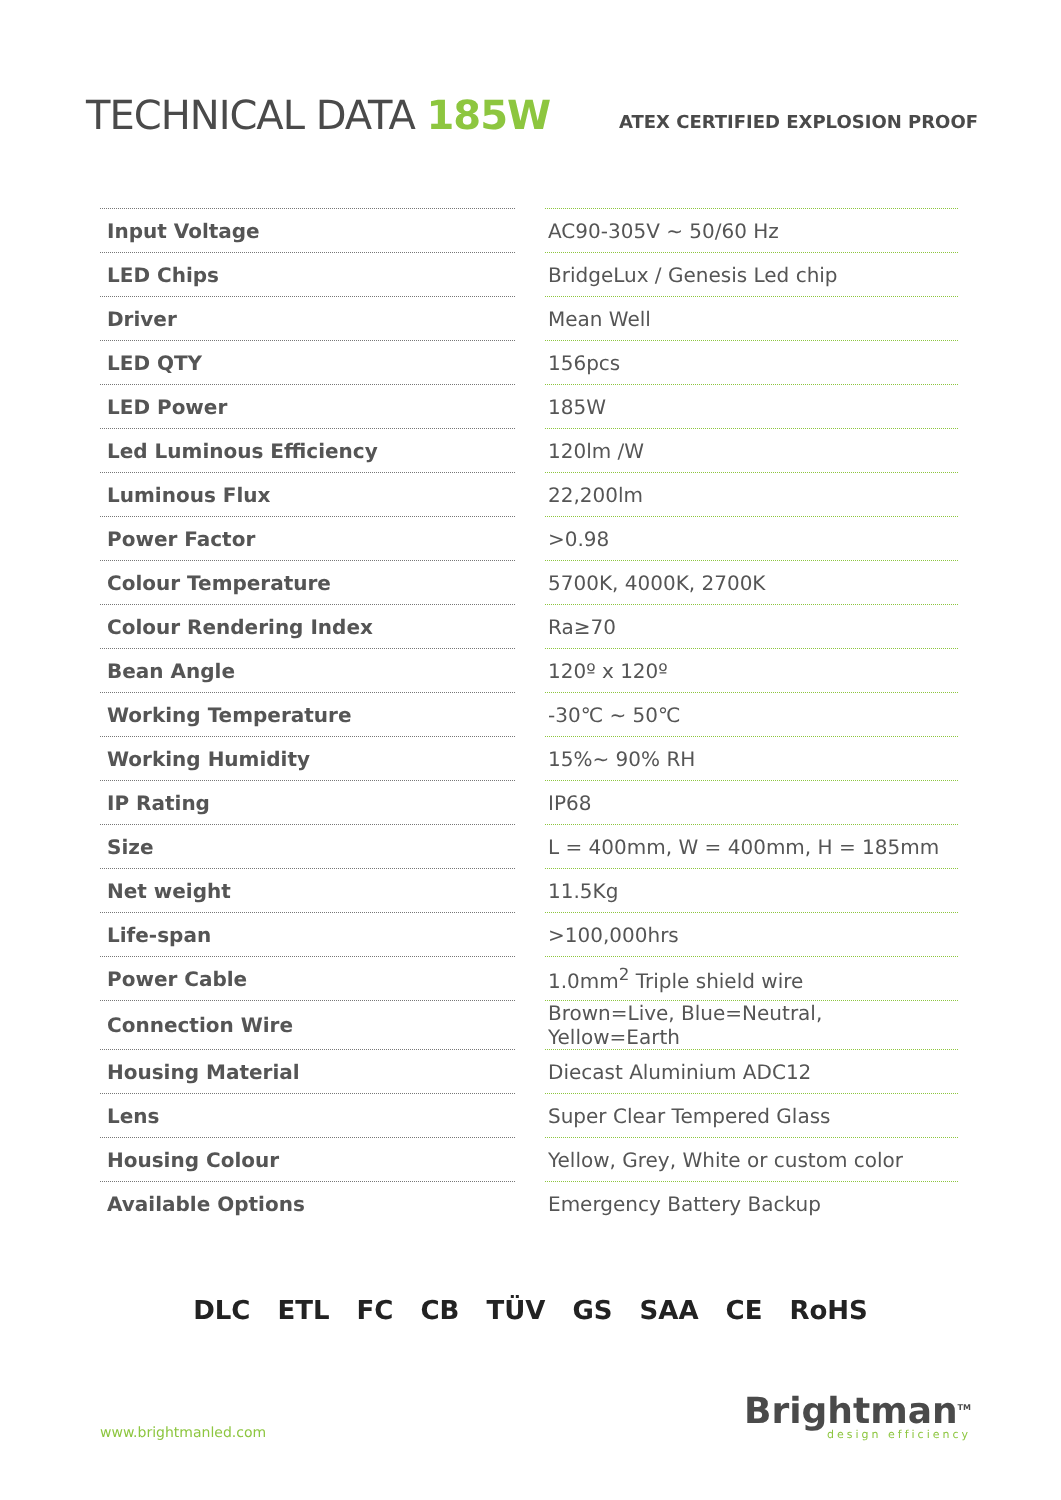TECHNICAL DATA 185W
ATEX CERTIFIED EXPLOSION PROOF
| Input Voltage | | AC90-305V ~ 50/60 Hz |
| LED Chips | | BridgeLux / Genesis Led chip |
| Driver | | Mean Well |
| LED QTY | | 156pcs |
| LED Power | | 185W |
| Led Luminous Efficiency | | 120lm /W |
| Luminous Flux | | 22,200lm |
| Power Factor | | >0.98 |
| Colour Temperature | | 5700K, 4000K, 2700K |
| Colour Rendering Index | | Ra≥70 |
| Bean Angle | | 120º x 120º |
| Working Temperature | | -30℃ ~ 50℃ |
| Working Humidity | | 15%~ 90% RH |
| IP Rating | | IP68 |
| Size | | L = 400mm, W = 400mm, H = 185mm |
| Net weight | | 11.5Kg |
| Life-span | | >100,000hrs |
| Power Cable | | 1.0mm<sup>2</sup> Triple shield wire |
| Connection Wire | | Brown=Live, Blue=Neutral, Yellow=Earth |
| Housing Material | | Diecast Aluminium ADC12 |
| Lens | | Super Clear Tempered Glass |
| Housing Colour | | Yellow, Grey, White or custom color |
| Available Options | | Emergency Battery Backup |
DLC ETL FC CB TÜV GS SAA CE RoHS
www.brightmanled.com
Brightman<sup>TM</sup>
design efficiency